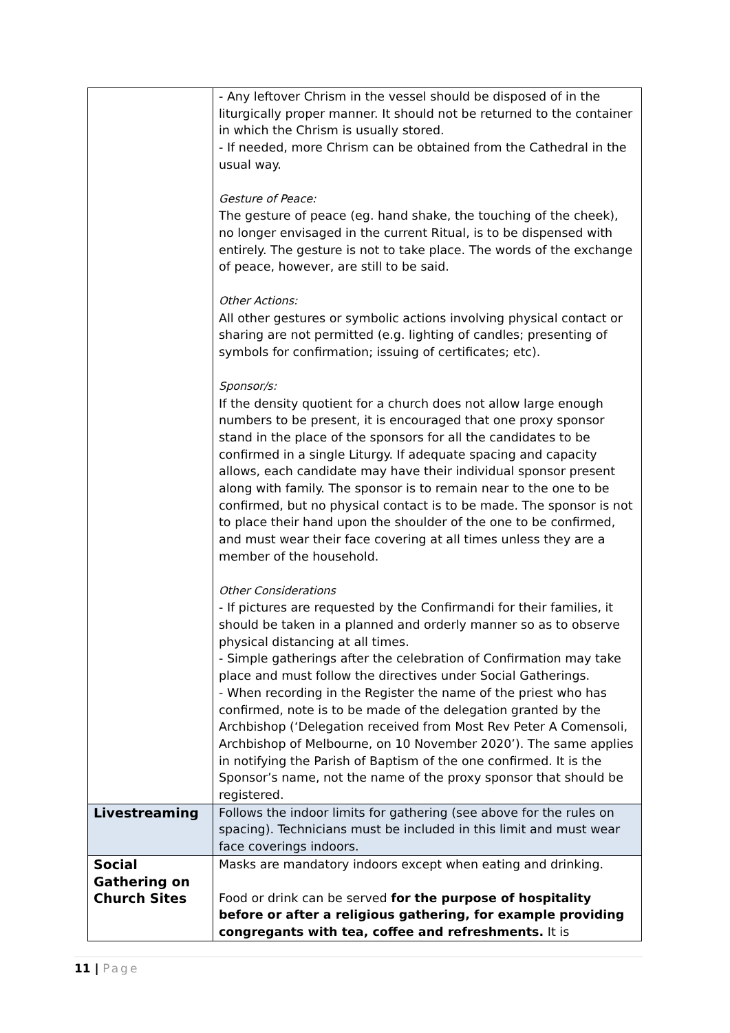| | - Any leftover Chrism in the vessel should be disposed of in the liturgically proper manner. It should not be returned to the container in which the Chrism is usually stored. - If needed, more Chrism can be obtained from the Cathedral in the usual way. Gesture of Peace: The gesture of peace (eg. hand shake, the touching of the cheek), no longer envisaged in the current Ritual, is to be dispensed with entirely. The gesture is not to take place. The words of the exchange of peace, however, are still to be said. Other Actions: All other gestures or symbolic actions involving physical contact or sharing are not permitted (e.g. lighting of candles; presenting of symbols for confirmation; issuing of certificates; etc). Sponsor/s: If the density quotient for a church does not allow large enough numbers to be present, it is encouraged that one proxy sponsor stand in the place of the sponsors for all the candidates to be confirmed in a single Liturgy. If adequate spacing and capacity allows, each candidate may have their individual sponsor present along with family. The sponsor is to remain near to the one to be confirmed, but no physical contact is to be made. The sponsor is not to place their hand upon the shoulder of the one to be confirmed, and must wear their face covering at all times unless they are a member of the household. Other Considerations - If pictures are requested by the Confirmandi for their families, it should be taken in a planned and orderly manner so as to observe physical distancing at all times. - Simple gatherings after the celebration of Confirmation may take place and must follow the directives under Social Gatherings. - When recording in the Register the name of the priest who has confirmed, note is to be made of the delegation granted by the Archbishop (‘Delegation received from Most Rev Peter A Comensoli, Archbishop of Melbourne, on 10 November 2020’). The same applies in notifying the Parish of Baptism of the one confirmed. It is the Sponsor’s name, not the name of the proxy sponsor that should be registered. |
| Livestreaming | Follows the indoor limits for gathering (see above for the rules on spacing). Technicians must be included in this limit and must wear face coverings indoors. |
| Social Gathering on Church Sites | Masks are mandatory indoors except when eating and drinking. Food or drink can be served for the purpose of hospitality before or after a religious gathering, for example providing congregants with tea, coffee and refreshments. It is |
11 | Page